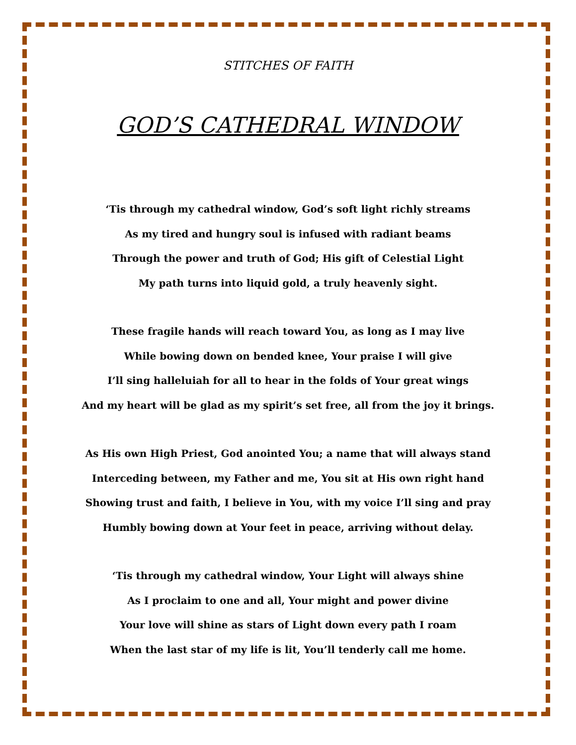STITCHES OF FAITH
GOD’S CATHEDRAL WINDOW
‘Tis through my cathedral window, God’s soft light richly streams
As my tired and hungry soul is infused with radiant beams
Through the power and truth of God; His gift of Celestial Light
My path turns into liquid gold, a truly heavenly sight.
These fragile hands will reach toward You, as long as I may live
While bowing down on bended knee, Your praise I will give
I’ll sing halleluiah for all to hear in the folds of Your great wings
And my heart will be glad as my spirit’s set free, all from the joy it brings.
As His own High Priest, God anointed You; a name that will always stand
Interceding between, my Father and me, You sit at His own right hand
Showing trust and faith, I believe in You, with my voice I’ll sing and pray
Humbly bowing down at Your feet in peace, arriving without delay.
‘Tis through my cathedral window, Your Light will always shine
As I proclaim to one and all, Your might and power divine
Your love will shine as stars of Light down every path I roam
When the last star of my life is lit, You’ll tenderly call me home.